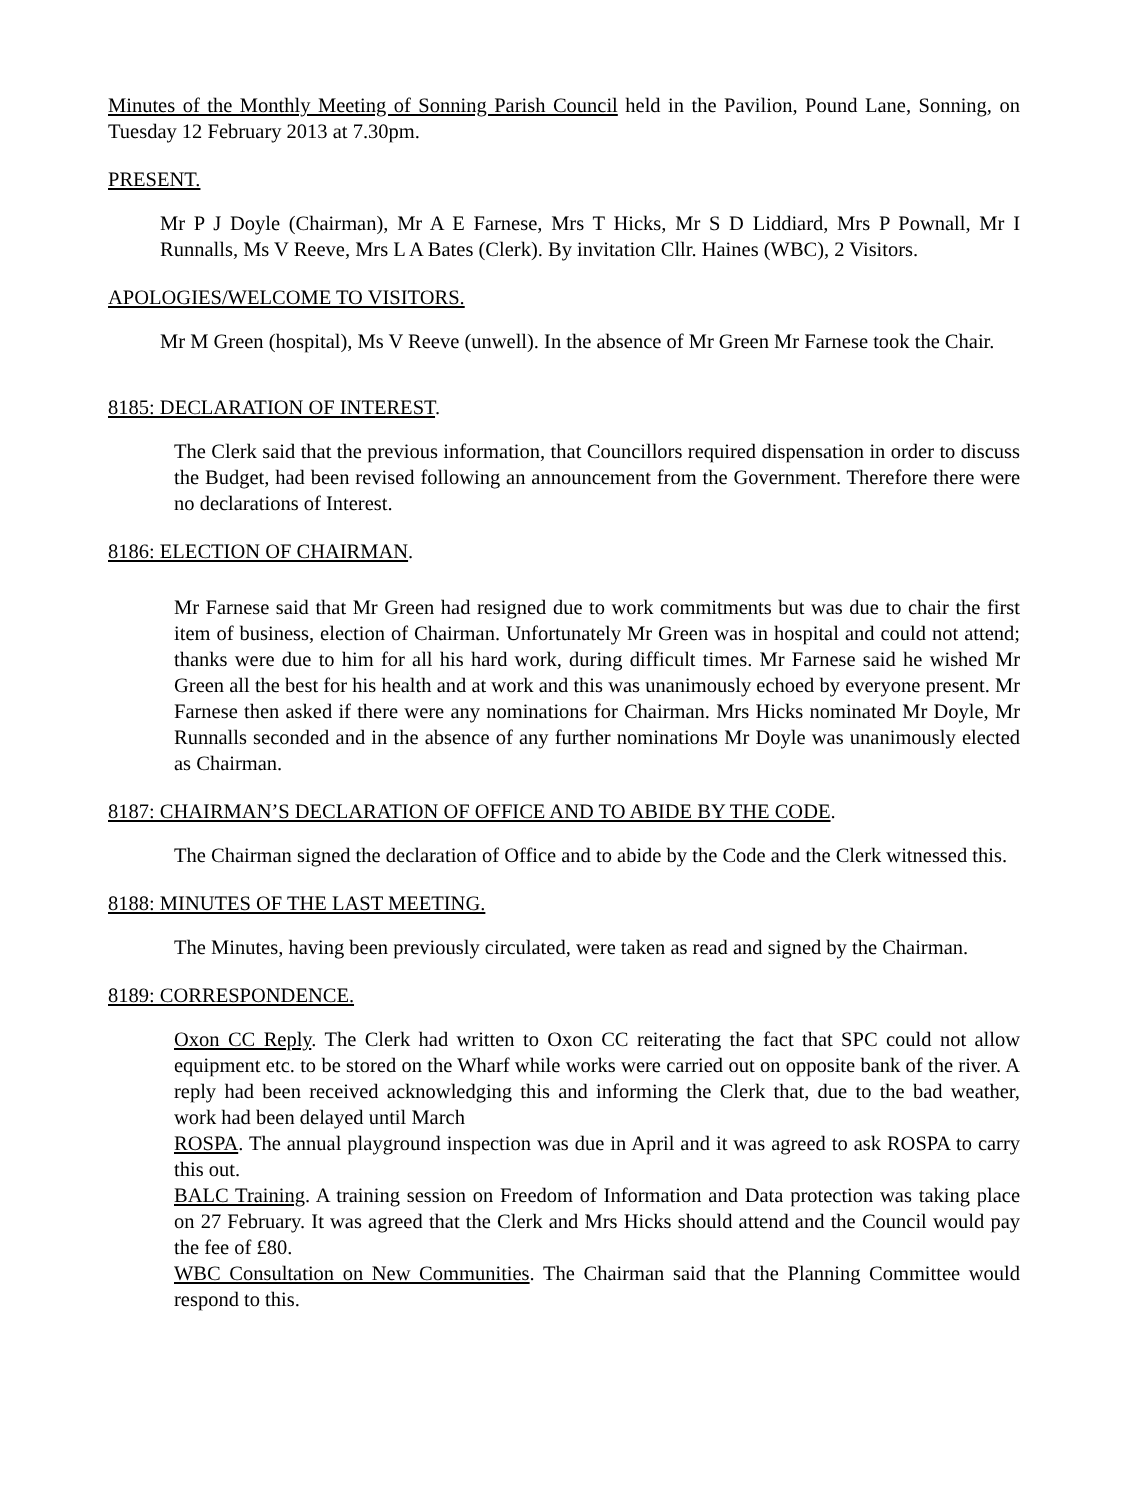Minutes of the Monthly Meeting of Sonning Parish Council held in the Pavilion, Pound Lane, Sonning, on Tuesday 12 February 2013 at 7.30pm.
PRESENT.
Mr P J Doyle (Chairman), Mr A E Farnese, Mrs T Hicks, Mr S D Liddiard, Mrs P Pownall, Mr I Runnalls, Ms V Reeve, Mrs L A Bates (Clerk). By invitation Cllr. Haines (WBC), 2 Visitors.
APOLOGIES/WELCOME TO VISITORS.
Mr M Green (hospital), Ms V Reeve (unwell). In the absence of Mr Green Mr Farnese took the Chair.
8185: DECLARATION OF INTEREST.
The Clerk said that the previous information, that Councillors required dispensation in order to discuss the Budget, had been revised following an announcement from the Government. Therefore there were no declarations of Interest.
8186: ELECTION OF CHAIRMAN.
Mr Farnese said that Mr Green had resigned due to work commitments but was due to chair the first item of business, election of Chairman. Unfortunately Mr Green was in hospital and could not attend; thanks were due to him for all his hard work, during difficult times. Mr Farnese said he wished Mr Green all the best for his health and at work and this was unanimously echoed by everyone present. Mr Farnese then asked if there were any nominations for Chairman. Mrs Hicks nominated Mr Doyle, Mr Runnalls seconded and in the absence of any further nominations Mr Doyle was unanimously elected as Chairman.
8187: CHAIRMAN’S DECLARATION OF OFFICE AND TO ABIDE BY THE CODE.
The Chairman signed the declaration of Office and to abide by the Code and the Clerk witnessed this.
8188: MINUTES OF THE LAST MEETING.
The Minutes, having been previously circulated, were taken as read and signed by the Chairman.
8189: CORRESPONDENCE.
Oxon CC Reply. The Clerk had written to Oxon CC reiterating the fact that SPC could not allow equipment etc. to be stored on the Wharf while works were carried out on opposite bank of the river. A reply had been received acknowledging this and informing the Clerk that, due to the bad weather, work had been delayed until March
ROSPA. The annual playground inspection was due in April and it was agreed to ask ROSPA to carry this out.
BALC Training. A training session on Freedom of Information and Data protection was taking place on 27 February. It was agreed that the Clerk and Mrs Hicks should attend and the Council would pay the fee of £80.
WBC Consultation on New Communities. The Chairman said that the Planning Committee would respond to this.